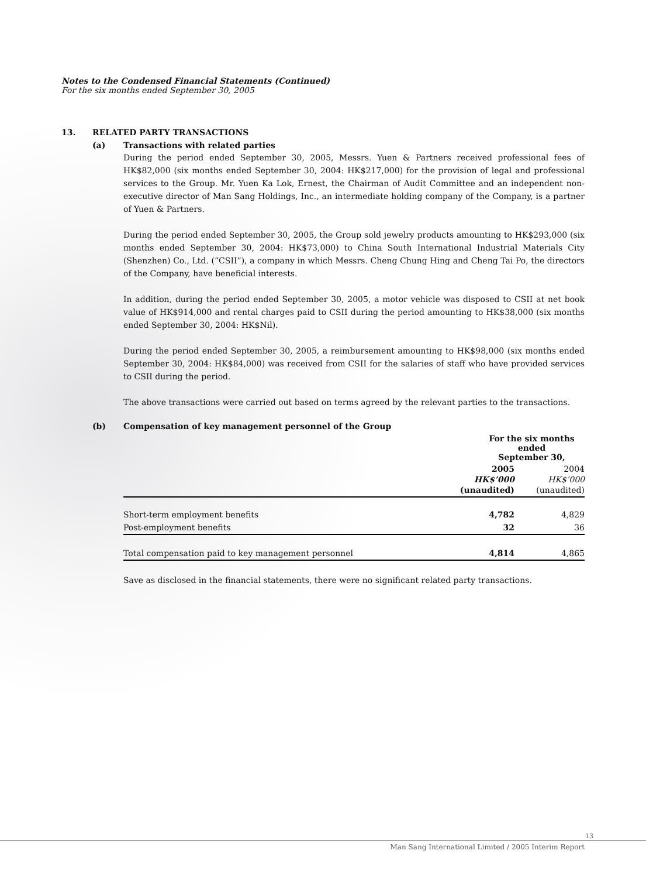Notes to the Condensed Financial Statements (Continued)
For the six months ended September 30, 2005
13. RELATED PARTY TRANSACTIONS
(a) Transactions with related parties
During the period ended September 30, 2005, Messrs. Yuen & Partners received professional fees of HK$82,000 (six months ended September 30, 2004: HK$217,000) for the provision of legal and professional services to the Group. Mr. Yuen Ka Lok, Ernest, the Chairman of Audit Committee and an independent non-executive director of Man Sang Holdings, Inc., an intermediate holding company of the Company, is a partner of Yuen & Partners.
During the period ended September 30, 2005, the Group sold jewelry products amounting to HK$293,000 (six months ended September 30, 2004: HK$73,000) to China South International Industrial Materials City (Shenzhen) Co., Ltd. (“CSII”), a company in which Messrs. Cheng Chung Hing and Cheng Tai Po, the directors of the Company, have beneficial interests.
In addition, during the period ended September 30, 2005, a motor vehicle was disposed to CSII at net book value of HK$914,000 and rental charges paid to CSII during the period amounting to HK$38,000 (six months ended September 30, 2004: HK$Nil).
During the period ended September 30, 2005, a reimbursement amounting to HK$98,000 (six months ended September 30, 2004: HK$84,000) was received from CSII for the salaries of staff who have provided services to CSII during the period.
The above transactions were carried out based on terms agreed by the relevant parties to the transactions.
(b) Compensation of key management personnel of the Group
| | For the six months ended September 30, | |
| | 2005 HK$’000 (unaudited) | 2004 HK$’000 (unaudited) |
| Short-term employment benefits | 4,782 | 4,829 |
| Post-employment benefits | 32 | 36 |
| Total compensation paid to key management personnel | 4,814 | 4,865 |
Save as disclosed in the financial statements, there were no significant related party transactions.
13
Man Sang International Limited / 2005 Interim Report